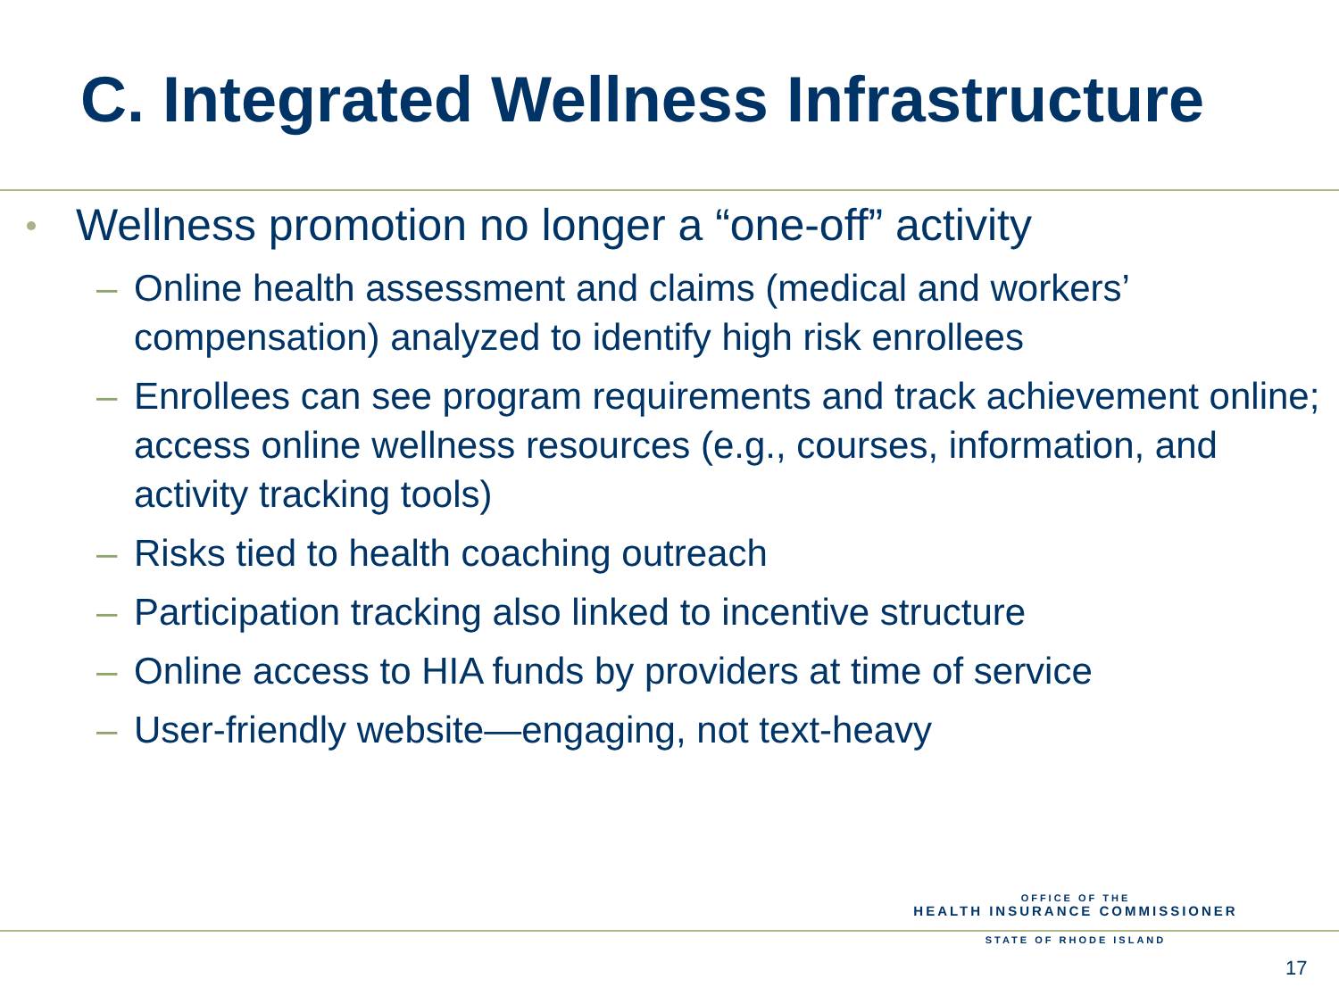C. Integrated Wellness Infrastructure
Wellness promotion no longer a “one-off” activity
– Online health assessment and claims (medical and workers’ compensation) analyzed to identify high risk enrollees
– Enrollees can see program requirements and track achievement online; access online wellness resources (e.g., courses, information, and activity tracking tools)
– Risks tied to health coaching outreach
– Participation tracking also linked to incentive structure
– Online access to HIA funds by providers at time of service
– User-friendly website—engaging, not text-heavy
OFFICE OF THE
HEALTH INSURANCE COMMISSIONER
STATE OF RHODE ISLAND
17